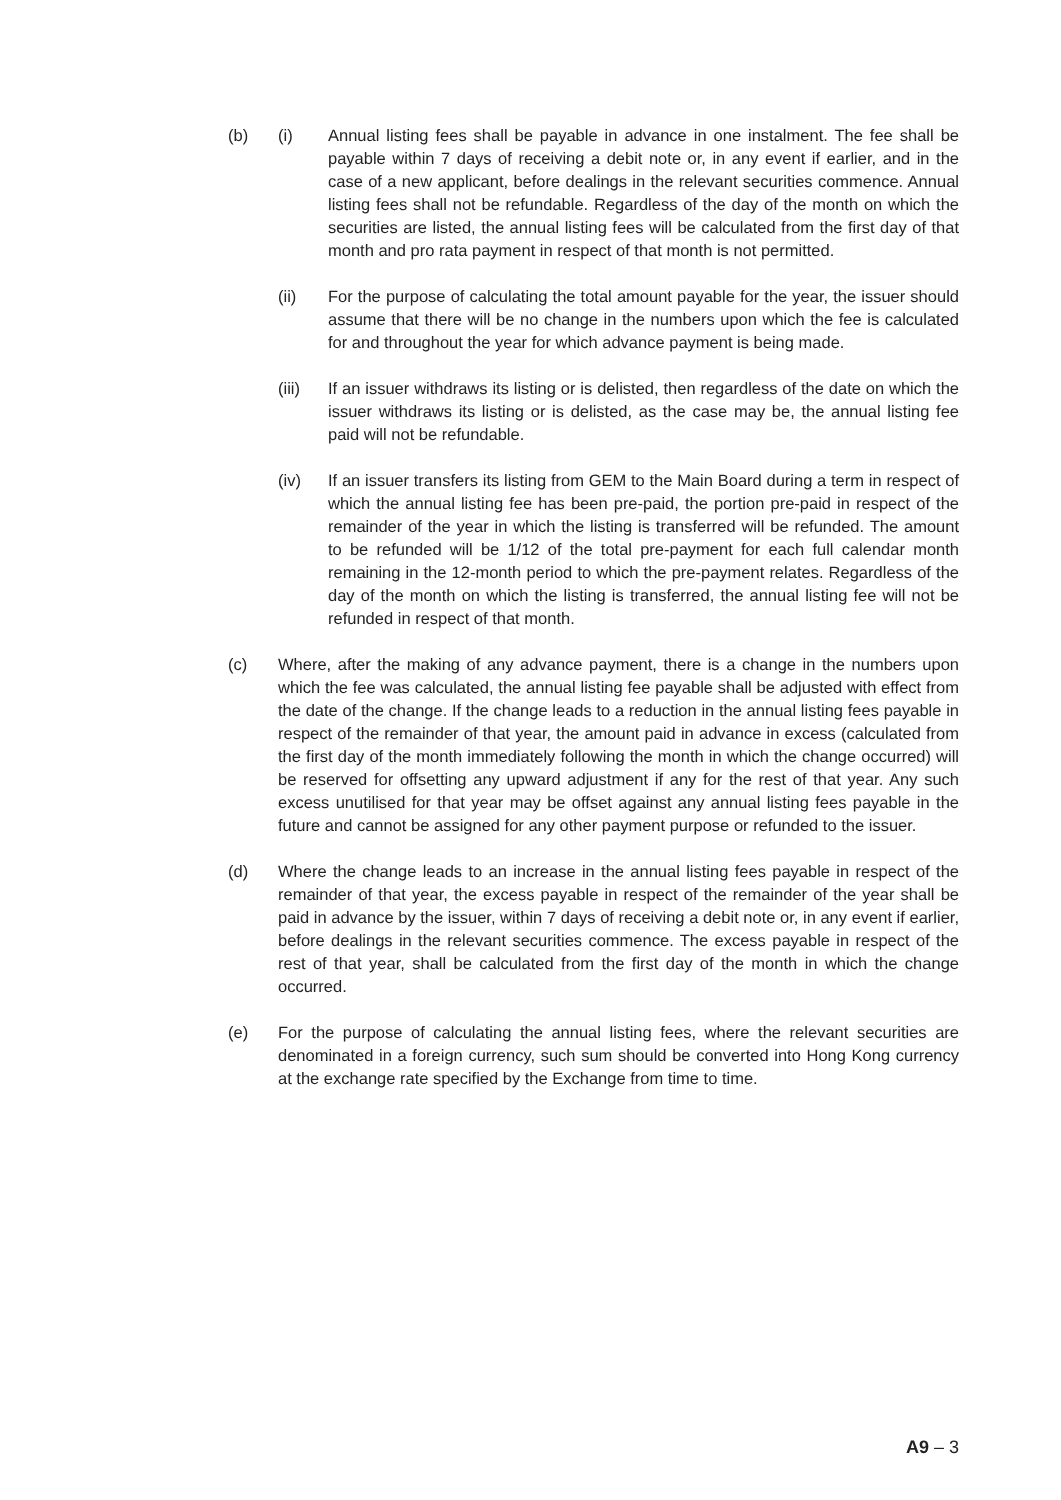(b) (i) Annual listing fees shall be payable in advance in one instalment. The fee shall be payable within 7 days of receiving a debit note or, in any event if earlier, and in the case of a new applicant, before dealings in the relevant securities commence. Annual listing fees shall not be refundable. Regardless of the day of the month on which the securities are listed, the annual listing fees will be calculated from the first day of that month and pro rata payment in respect of that month is not permitted.
(ii) For the purpose of calculating the total amount payable for the year, the issuer should assume that there will be no change in the numbers upon which the fee is calculated for and throughout the year for which advance payment is being made.
(iii) If an issuer withdraws its listing or is delisted, then regardless of the date on which the issuer withdraws its listing or is delisted, as the case may be, the annual listing fee paid will not be refundable.
(iv) If an issuer transfers its listing from GEM to the Main Board during a term in respect of which the annual listing fee has been pre-paid, the portion pre-paid in respect of the remainder of the year in which the listing is transferred will be refunded. The amount to be refunded will be 1/12 of the total pre-payment for each full calendar month remaining in the 12-month period to which the pre-payment relates. Regardless of the day of the month on which the listing is transferred, the annual listing fee will not be refunded in respect of that month.
(c) Where, after the making of any advance payment, there is a change in the numbers upon which the fee was calculated, the annual listing fee payable shall be adjusted with effect from the date of the change. If the change leads to a reduction in the annual listing fees payable in respect of the remainder of that year, the amount paid in advance in excess (calculated from the first day of the month immediately following the month in which the change occurred) will be reserved for offsetting any upward adjustment if any for the rest of that year. Any such excess unutilised for that year may be offset against any annual listing fees payable in the future and cannot be assigned for any other payment purpose or refunded to the issuer.
(d) Where the change leads to an increase in the annual listing fees payable in respect of the remainder of that year, the excess payable in respect of the remainder of the year shall be paid in advance by the issuer, within 7 days of receiving a debit note or, in any event if earlier, before dealings in the relevant securities commence. The excess payable in respect of the rest of that year, shall be calculated from the first day of the month in which the change occurred.
(e) For the purpose of calculating the annual listing fees, where the relevant securities are denominated in a foreign currency, such sum should be converted into Hong Kong currency at the exchange rate specified by the Exchange from time to time.
A9 – 3